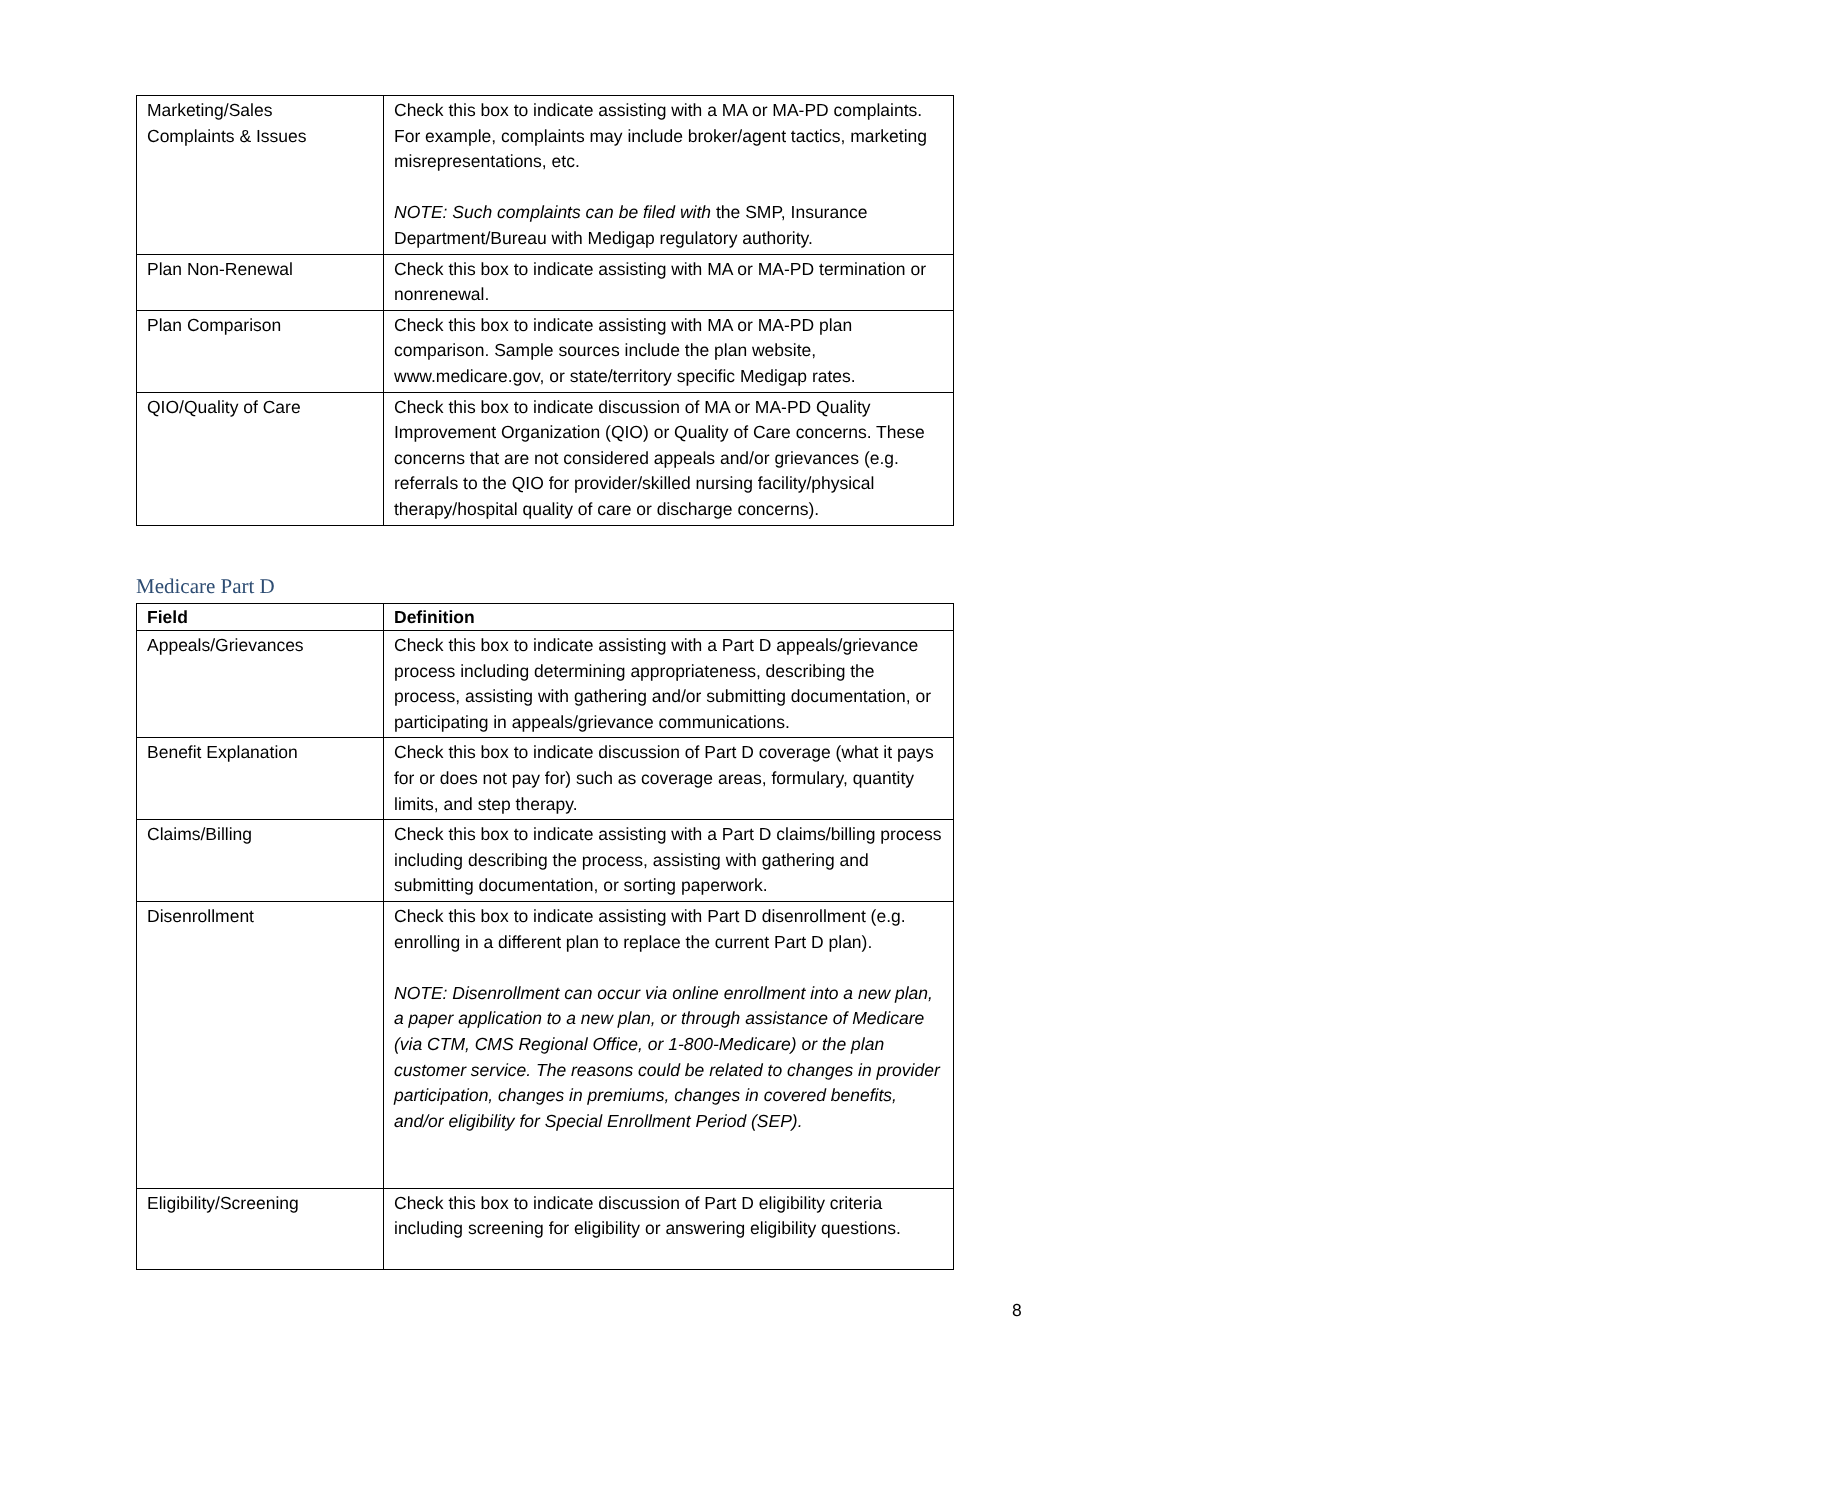| Marketing/Sales Complaints & Issues | Check this box to indicate assisting with a MA or MA-PD complaints. For example, complaints may include broker/agent tactics, marketing misrepresentations, etc. NOTE: Such complaints can be filed with the SMP, Insurance Department/Bureau with Medigap regulatory authority. |
| Plan Non-Renewal | Check this box to indicate assisting with MA or MA-PD termination or nonrenewal. |
| Plan Comparison | Check this box to indicate assisting with MA or MA-PD plan comparison. Sample sources include the plan website, www.medicare.gov , or state/territory specific Medigap rates. |
| QIO/Quality of Care | Check this box to indicate discussion of MA or MA-PD Quality Improvement Organization (QIO) or Quality of Care concerns. These concerns that are not considered appeals and/or grievances (e.g. referrals to the QIO for provider/skilled nursing facility/physical therapy/hospital quality of care or discharge concerns). |
Medicare Part D
| Field | Definition |
| --- | --- |
| Appeals/Grievances | Check this box to indicate assisting with a Part D appeals/grievance process including determining appropriateness, describing the process, assisting with gathering and/or submitting documentation, or participating in appeals/grievance communications. |
| Benefit Explanation | Check this box to indicate discussion of Part D coverage (what it pays for or does not pay for) such as coverage areas, formulary, quantity limits, and step therapy. |
| Claims/Billing | Check this box to indicate assisting with a Part D claims/billing process including describing the process, assisting with gathering and submitting documentation, or sorting paperwork. |
| Disenrollment | Check this box to indicate assisting with Part D disenrollment (e.g. enrolling in a different plan to replace the current Part D plan). NOTE: Disenrollment can occur via online enrollment into a new plan, a paper application to a new plan, or through assistance of Medicare (via CTM, CMS Regional Office, or 1-800-Medicare) or the plan customer service. The reasons could be related to changes in provider participation, changes in premiums, changes in covered benefits, and/or eligibility for Special Enrollment Period (SEP). |
| Eligibility/Screening | Check this box to indicate discussion of Part D eligibility criteria including screening for eligibility or answering eligibility questions. |
8